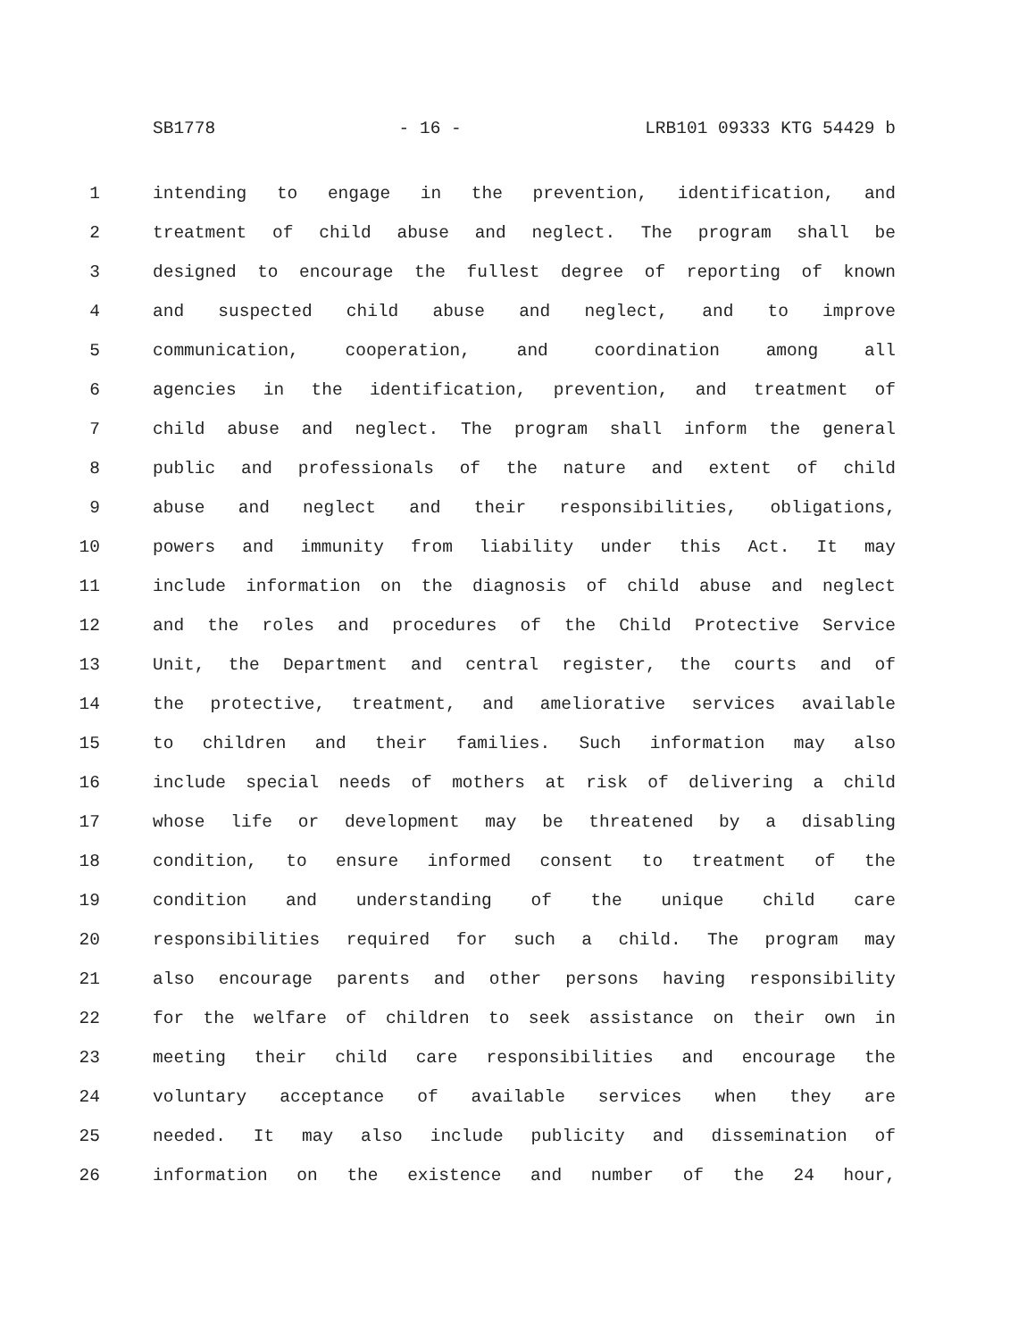SB1778 - 16 - LRB101 09333 KTG 54429 b
1 intending to engage in the prevention, identification, and
2 treatment of child abuse and neglect. The program shall be
3 designed to encourage the fullest degree of reporting of known
4 and suspected child abuse and neglect, and to improve
5 communication, cooperation, and coordination among all
6 agencies in the identification, prevention, and treatment of
7 child abuse and neglect. The program shall inform the general
8 public and professionals of the nature and extent of child
9 abuse and neglect and their responsibilities, obligations,
10 powers and immunity from liability under this Act. It may
11 include information on the diagnosis of child abuse and neglect
12 and the roles and procedures of the Child Protective Service
13 Unit, the Department and central register, the courts and of
14 the protective, treatment, and ameliorative services available
15 to children and their families. Such information may also
16 include special needs of mothers at risk of delivering a child
17 whose life or development may be threatened by a disabling
18 condition, to ensure informed consent to treatment of the
19 condition and understanding of the unique child care
20 responsibilities required for such a child. The program may
21 also encourage parents and other persons having responsibility
22 for the welfare of children to seek assistance on their own in
23 meeting their child care responsibilities and encourage the
24 voluntary acceptance of available services when they are
25 needed. It may also include publicity and dissemination of
26 information on the existence and number of the 24 hour,